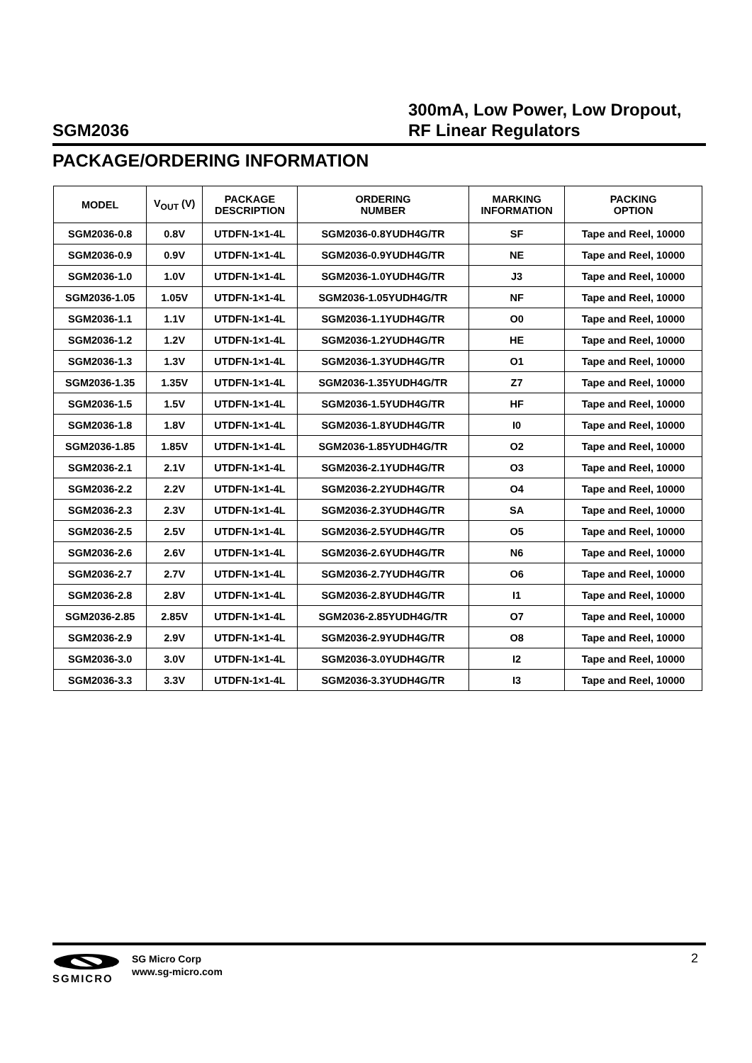SGM2036
300mA, Low Power, Low Dropout,
RF Linear Regulators
PACKAGE/ORDERING INFORMATION
| MODEL | V<sub>OUT</sub> (V) | PACKAGE DESCRIPTION | ORDERING NUMBER | MARKING INFORMATION | PACKING OPTION |
| --- | --- | --- | --- | --- | --- |
| SGM2036-0.8 | 0.8V | UTDFN-1×1-4L | SGM2036-0.8YUDH4G/TR | SF | Tape and Reel, 10000 |
| SGM2036-0.9 | 0.9V | UTDFN-1×1-4L | SGM2036-0.9YUDH4G/TR | NE | Tape and Reel, 10000 |
| SGM2036-1.0 | 1.0V | UTDFN-1×1-4L | SGM2036-1.0YUDH4G/TR | J3 | Tape and Reel, 10000 |
| SGM2036-1.05 | 1.05V | UTDFN-1×1-4L | SGM2036-1.05YUDH4G/TR | NF | Tape and Reel, 10000 |
| SGM2036-1.1 | 1.1V | UTDFN-1×1-4L | SGM2036-1.1YUDH4G/TR | O0 | Tape and Reel, 10000 |
| SGM2036-1.2 | 1.2V | UTDFN-1×1-4L | SGM2036-1.2YUDH4G/TR | HE | Tape and Reel, 10000 |
| SGM2036-1.3 | 1.3V | UTDFN-1×1-4L | SGM2036-1.3YUDH4G/TR | O1 | Tape and Reel, 10000 |
| SGM2036-1.35 | 1.35V | UTDFN-1×1-4L | SGM2036-1.35YUDH4G/TR | Z7 | Tape and Reel, 10000 |
| SGM2036-1.5 | 1.5V | UTDFN-1×1-4L | SGM2036-1.5YUDH4G/TR | HF | Tape and Reel, 10000 |
| SGM2036-1.8 | 1.8V | UTDFN-1×1-4L | SGM2036-1.8YUDH4G/TR | I0 | Tape and Reel, 10000 |
| SGM2036-1.85 | 1.85V | UTDFN-1×1-4L | SGM2036-1.85YUDH4G/TR | O2 | Tape and Reel, 10000 |
| SGM2036-2.1 | 2.1V | UTDFN-1×1-4L | SGM2036-2.1YUDH4G/TR | O3 | Tape and Reel, 10000 |
| SGM2036-2.2 | 2.2V | UTDFN-1×1-4L | SGM2036-2.2YUDH4G/TR | O4 | Tape and Reel, 10000 |
| SGM2036-2.3 | 2.3V | UTDFN-1×1-4L | SGM2036-2.3YUDH4G/TR | SA | Tape and Reel, 10000 |
| SGM2036-2.5 | 2.5V | UTDFN-1×1-4L | SGM2036-2.5YUDH4G/TR | O5 | Tape and Reel, 10000 |
| SGM2036-2.6 | 2.6V | UTDFN-1×1-4L | SGM2036-2.6YUDH4G/TR | N6 | Tape and Reel, 10000 |
| SGM2036-2.7 | 2.7V | UTDFN-1×1-4L | SGM2036-2.7YUDH4G/TR | O6 | Tape and Reel, 10000 |
| SGM2036-2.8 | 2.8V | UTDFN-1×1-4L | SGM2036-2.8YUDH4G/TR | I1 | Tape and Reel, 10000 |
| SGM2036-2.85 | 2.85V | UTDFN-1×1-4L | SGM2036-2.85YUDH4G/TR | O7 | Tape and Reel, 10000 |
| SGM2036-2.9 | 2.9V | UTDFN-1×1-4L | SGM2036-2.9YUDH4G/TR | O8 | Tape and Reel, 10000 |
| SGM2036-3.0 | 3.0V | UTDFN-1×1-4L | SGM2036-3.0YUDH4G/TR | I2 | Tape and Reel, 10000 |
| SGM2036-3.3 | 3.3V | UTDFN-1×1-4L | SGM2036-3.3YUDH4G/TR | I3 | Tape and Reel, 10000 |
SGMICRO
SG Micro Corp
www.sg-micro.com
2